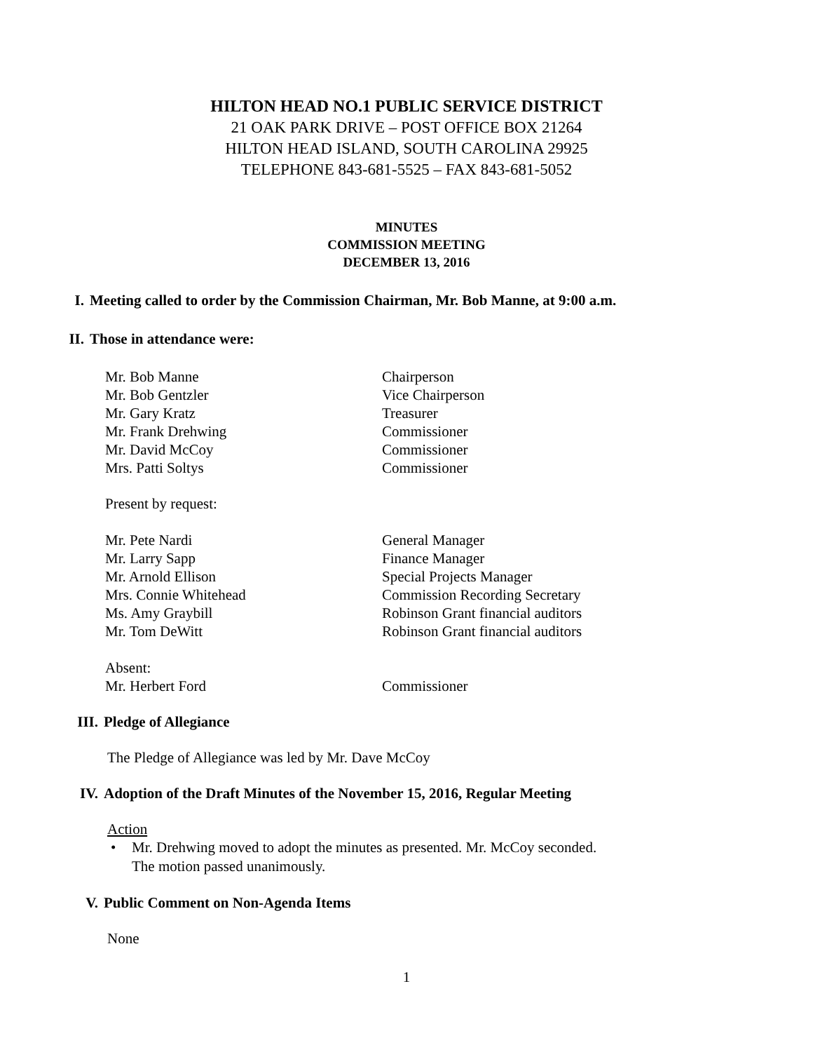HILTON HEAD NO.1 PUBLIC SERVICE DISTRICT
21 OAK PARK DRIVE – POST OFFICE BOX 21264
HILTON HEAD ISLAND, SOUTH CAROLINA 29925
TELEPHONE 843-681-5525 – FAX 843-681-5052
MINUTES
COMMISSION MEETING
DECEMBER 13, 2016
I. Meeting called to order by the Commission Chairman, Mr. Bob Manne, at 9:00 a.m.
II. Those in attendance were:
| Mr. Bob Manne | Chairperson |
| Mr. Bob Gentzler | Vice Chairperson |
| Mr. Gary Kratz | Treasurer |
| Mr. Frank Drehwing | Commissioner |
| Mr. David McCoy | Commissioner |
| Mrs. Patti Soltys | Commissioner |
Present by request:
| Mr. Pete Nardi | General Manager |
| Mr. Larry Sapp | Finance Manager |
| Mr. Arnold Ellison | Special Projects Manager |
| Mrs. Connie Whitehead | Commission Recording Secretary |
| Ms. Amy Graybill | Robinson Grant financial auditors |
| Mr. Tom DeWitt | Robinson Grant financial auditors |
| Absent: | |
| Mr. Herbert Ford | Commissioner |
III. Pledge of Allegiance
The Pledge of Allegiance was led by Mr. Dave McCoy
IV. Adoption of the Draft Minutes of the November 15, 2016, Regular Meeting
Action
• Mr. Drehwing moved to adopt the minutes as presented. Mr. McCoy seconded.
The motion passed unanimously.
V. Public Comment on Non-Agenda Items
None
1